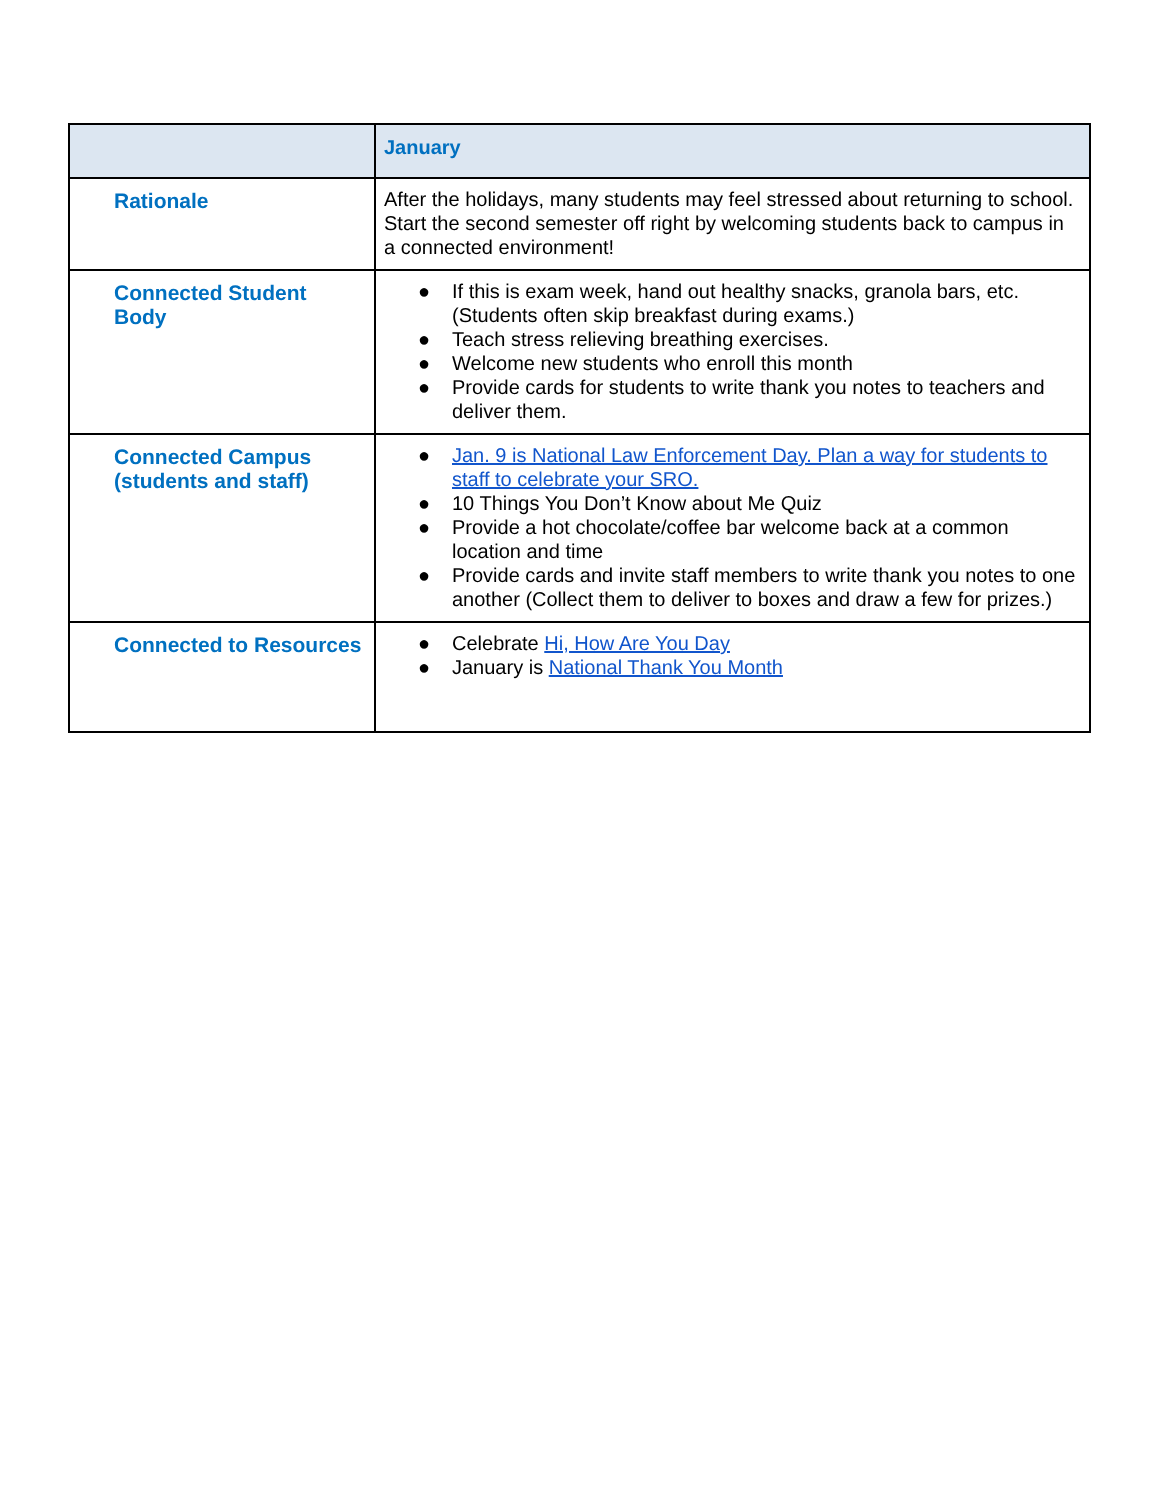| | January |
| --- | --- |
| Rationale | After the holidays, many students may feel stressed about returning to school. Start the second semester off right by welcoming students back to campus in a connected environment! |
| Connected Student Body | ● If this is exam week, hand out healthy snacks, granola bars, etc. (Students often skip breakfast during exams.) ● Teach stress relieving breathing exercises. ● Welcome new students who enroll this month ● Provide cards for students to write thank you notes to teachers and deliver them. |
| Connected Campus (students and staff) | ● Jan. 9 is National Law Enforcement Day. Plan a way for students to staff to celebrate your SRO. ● 10 Things You Don’t Know about Me Quiz ● Provide a hot chocolate/coffee bar welcome back at a common location and time ● Provide cards and invite staff members to write thank you notes to one another (Collect them to deliver to boxes and draw a few for prizes.) |
| Connected to Resources | ● Celebrate Hi, How Are You Day ● January is National Thank You Month |